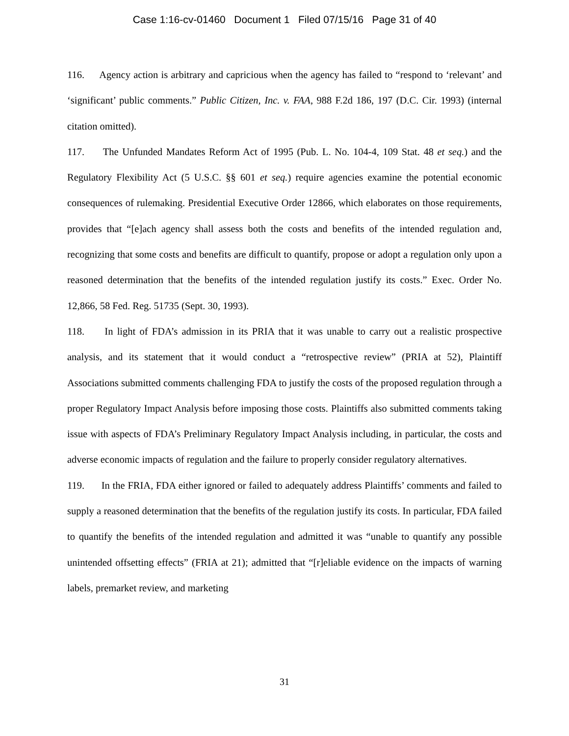Case 1:16-cv-01460 Document 1 Filed 07/15/16 Page 31 of 40
116. Agency action is arbitrary and capricious when the agency has failed to “respond to ‘relevant’ and ‘significant’ public comments.” Public Citizen, Inc. v. FAA, 988 F.2d 186, 197 (D.C. Cir. 1993) (internal citation omitted).
117. The Unfunded Mandates Reform Act of 1995 (Pub. L. No. 104-4, 109 Stat. 48 et seq.) and the Regulatory Flexibility Act (5 U.S.C. §§ 601 et seq.) require agencies examine the potential economic consequences of rulemaking. Presidential Executive Order 12866, which elaborates on those requirements, provides that “[e]ach agency shall assess both the costs and benefits of the intended regulation and, recognizing that some costs and benefits are difficult to quantify, propose or adopt a regulation only upon a reasoned determination that the benefits of the intended regulation justify its costs.” Exec. Order No. 12,866, 58 Fed. Reg. 51735 (Sept. 30, 1993).
118. In light of FDA’s admission in its PRIA that it was unable to carry out a realistic prospective analysis, and its statement that it would conduct a “retrospective review” (PRIA at 52), Plaintiff Associations submitted comments challenging FDA to justify the costs of the proposed regulation through a proper Regulatory Impact Analysis before imposing those costs. Plaintiffs also submitted comments taking issue with aspects of FDA’s Preliminary Regulatory Impact Analysis including, in particular, the costs and adverse economic impacts of regulation and the failure to properly consider regulatory alternatives.
119. In the FRIA, FDA either ignored or failed to adequately address Plaintiffs’ comments and failed to supply a reasoned determination that the benefits of the regulation justify its costs. In particular, FDA failed to quantify the benefits of the intended regulation and admitted it was “unable to quantify any possible unintended offsetting effects” (FRIA at 21); admitted that “[r]eliable evidence on the impacts of warning labels, premarket review, and marketing
31